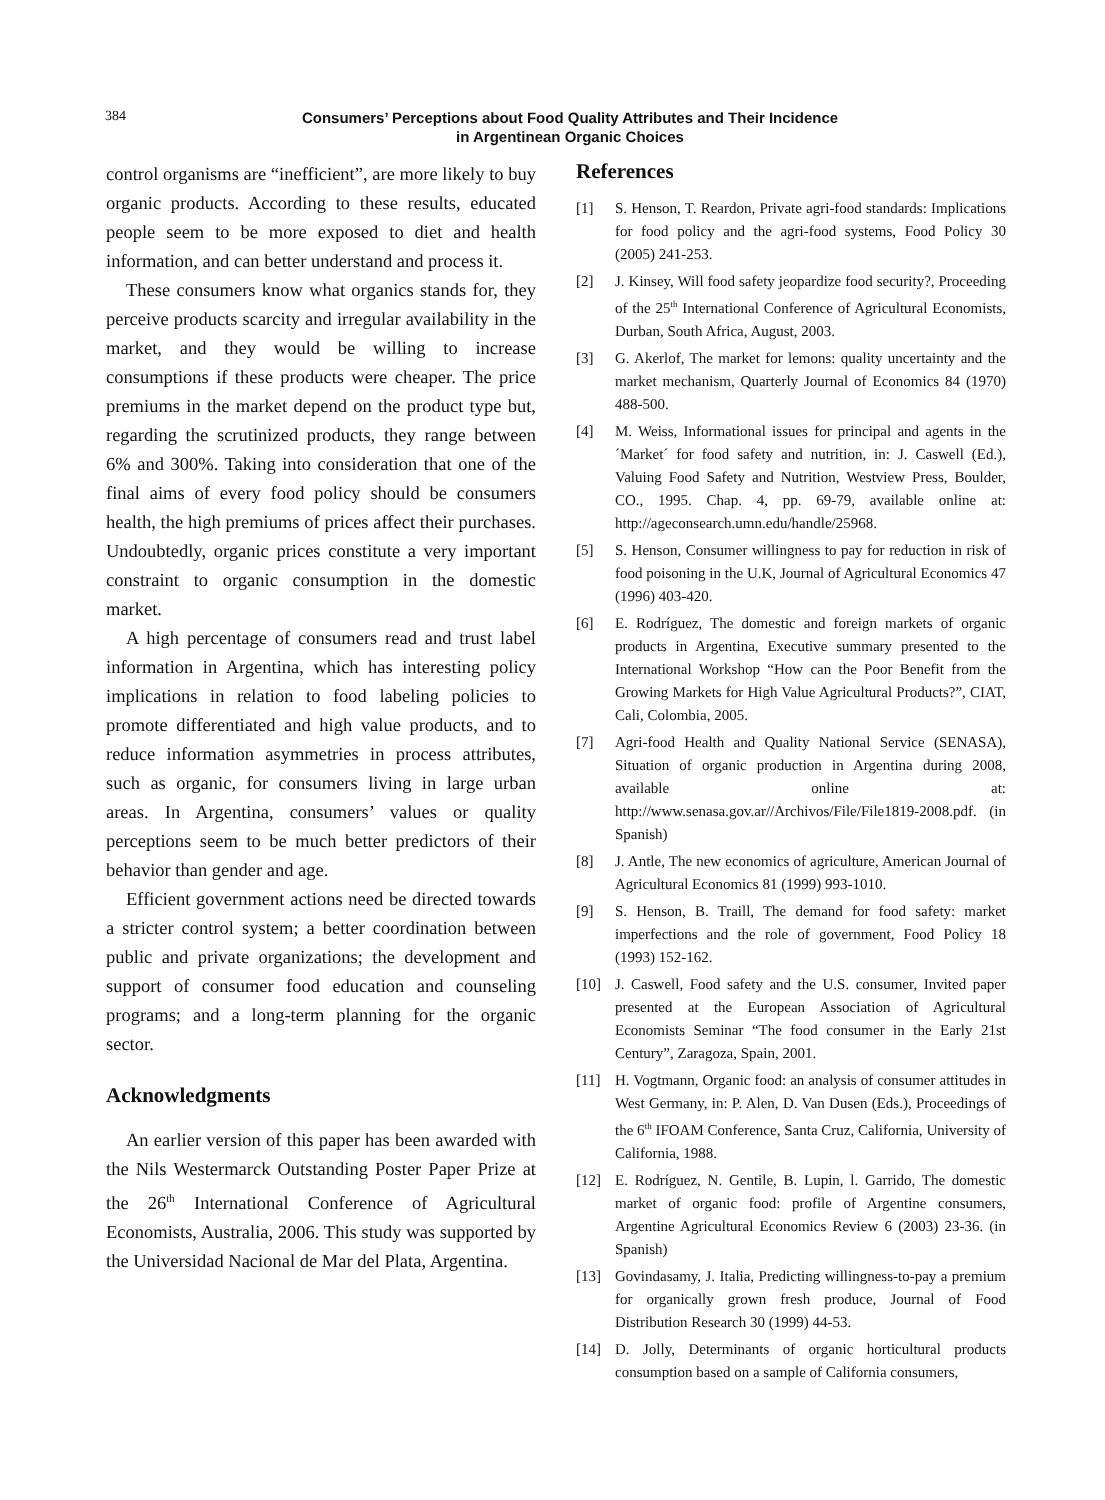384
Consumers’ Perceptions about Food Quality Attributes and Their Incidence
in Argentinean Organic Choices
control organisms are “inefficient”, are more likely to buy organic products. According to these results, educated people seem to be more exposed to diet and health information, and can better understand and process it.
These consumers know what organics stands for, they perceive products scarcity and irregular availability in the market, and they would be willing to increase consumptions if these products were cheaper. The price premiums in the market depend on the product type but, regarding the scrutinized products, they range between 6% and 300%. Taking into consideration that one of the final aims of every food policy should be consumers health, the high premiums of prices affect their purchases. Undoubtedly, organic prices constitute a very important constraint to organic consumption in the domestic market.
A high percentage of consumers read and trust label information in Argentina, which has interesting policy implications in relation to food labeling policies to promote differentiated and high value products, and to reduce information asymmetries in process attributes, such as organic, for consumers living in large urban areas. In Argentina, consumers’ values or quality perceptions seem to be much better predictors of their behavior than gender and age.
Efficient government actions need be directed towards a stricter control system; a better coordination between public and private organizations; the development and support of consumer food education and counseling programs; and a long-term planning for the organic sector.
Acknowledgments
An earlier version of this paper has been awarded with the Nils Westermarck Outstanding Poster Paper Prize at the 26<sup>th</sup> International Conference of Agricultural Economists, Australia, 2006. This study was supported by the Universidad Nacional de Mar del Plata, Argentina.
References
[1] S. Henson, T. Reardon, Private agri-food standards: Implications for food policy and the agri-food systems, Food Policy 30 (2005) 241-253.
[2] J. Kinsey, Will food safety jeopardize food security?, Proceeding of the 25<sup>th</sup> International Conference of Agricultural Economists, Durban, South Africa, August, 2003.
[3] G. Akerlof, The market for lemons: quality uncertainty and the market mechanism, Quarterly Journal of Economics 84 (1970) 488-500.
[4] M. Weiss, Informational issues for principal and agents in the ´Market´ for food safety and nutrition, in: J. Caswell (Ed.), Valuing Food Safety and Nutrition, Westview Press, Boulder, CO., 1995. Chap. 4, pp. 69-79, available online at: http://ageconsearch.umn.edu/handle/25968.
[5] S. Henson, Consumer willingness to pay for reduction in risk of food poisoning in the U.K, Journal of Agricultural Economics 47 (1996) 403-420.
[6] E. Rodríguez, The domestic and foreign markets of organic products in Argentina, Executive summary presented to the International Workshop “How can the Poor Benefit from the Growing Markets for High Value Agricultural Products?”, CIAT, Cali, Colombia, 2005.
[7] Agri-food Health and Quality National Service (SENASA), Situation of organic production in Argentina during 2008, available online at: http://www.senasa.gov.ar//Archivos/File/File1819-2008.pdf. (in Spanish)
[8] J. Antle, The new economics of agriculture, American Journal of Agricultural Economics 81 (1999) 993-1010.
[9] S. Henson, B. Traill, The demand for food safety: market imperfections and the role of government, Food Policy 18 (1993) 152-162.
[10] J. Caswell, Food safety and the U.S. consumer, Invited paper presented at the European Association of Agricultural Economists Seminar “The food consumer in the Early 21st Century”, Zaragoza, Spain, 2001.
[11] H. Vogtmann, Organic food: an analysis of consumer attitudes in West Germany, in: P. Alen, D. Van Dusen (Eds.), Proceedings of the 6<sup>th</sup> IFOAM Conference, Santa Cruz, California, University of California, 1988.
[12] E. Rodríguez, N. Gentile, B. Lupin, l. Garrido, The domestic market of organic food: profile of Argentine consumers, Argentine Agricultural Economics Review 6 (2003) 23-36. (in Spanish)
[13] Govindasamy, J. Italia, Predicting willingness-to-pay a premium for organically grown fresh produce, Journal of Food Distribution Research 30 (1999) 44-53.
[14] D. Jolly, Determinants of organic horticultural products consumption based on a sample of California consumers,